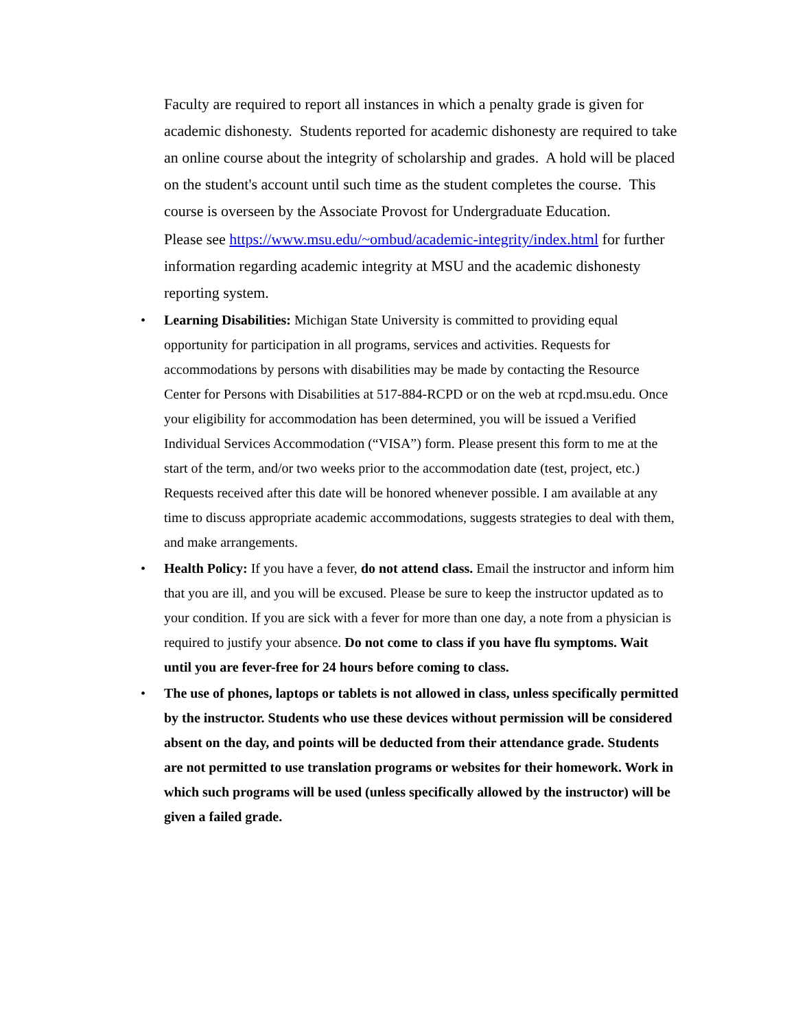Faculty are required to report all instances in which a penalty grade is given for academic dishonesty. Students reported for academic dishonesty are required to take an online course about the integrity of scholarship and grades. A hold will be placed on the student's account until such time as the student completes the course. This course is overseen by the Associate Provost for Undergraduate Education.
Please see https://www.msu.edu/~ombud/academic-integrity/index.html for further information regarding academic integrity at MSU and the academic dishonesty reporting system.
• Learning Disabilities: Michigan State University is committed to providing equal opportunity for participation in all programs, services and activities. Requests for accommodations by persons with disabilities may be made by contacting the Resource Center for Persons with Disabilities at 517-884-RCPD or on the web at rcpd.msu.edu. Once your eligibility for accommodation has been determined, you will be issued a Verified Individual Services Accommodation (“VISA”) form. Please present this form to me at the start of the term, and/or two weeks prior to the accommodation date (test, project, etc.) Requests received after this date will be honored whenever possible. I am available at any time to discuss appropriate academic accommodations, suggests strategies to deal with them, and make arrangements.
• Health Policy: If you have a fever, do not attend class. Email the instructor and inform him that you are ill, and you will be excused. Please be sure to keep the instructor updated as to your condition. If you are sick with a fever for more than one day, a note from a physician is required to justify your absence. Do not come to class if you have flu symptoms. Wait until you are fever-free for 24 hours before coming to class.
• The use of phones, laptops or tablets is not allowed in class, unless specifically permitted by the instructor. Students who use these devices without permission will be considered absent on the day, and points will be deducted from their attendance grade. Students are not permitted to use translation programs or websites for their homework. Work in which such programs will be used (unless specifically allowed by the instructor) will be given a failed grade.